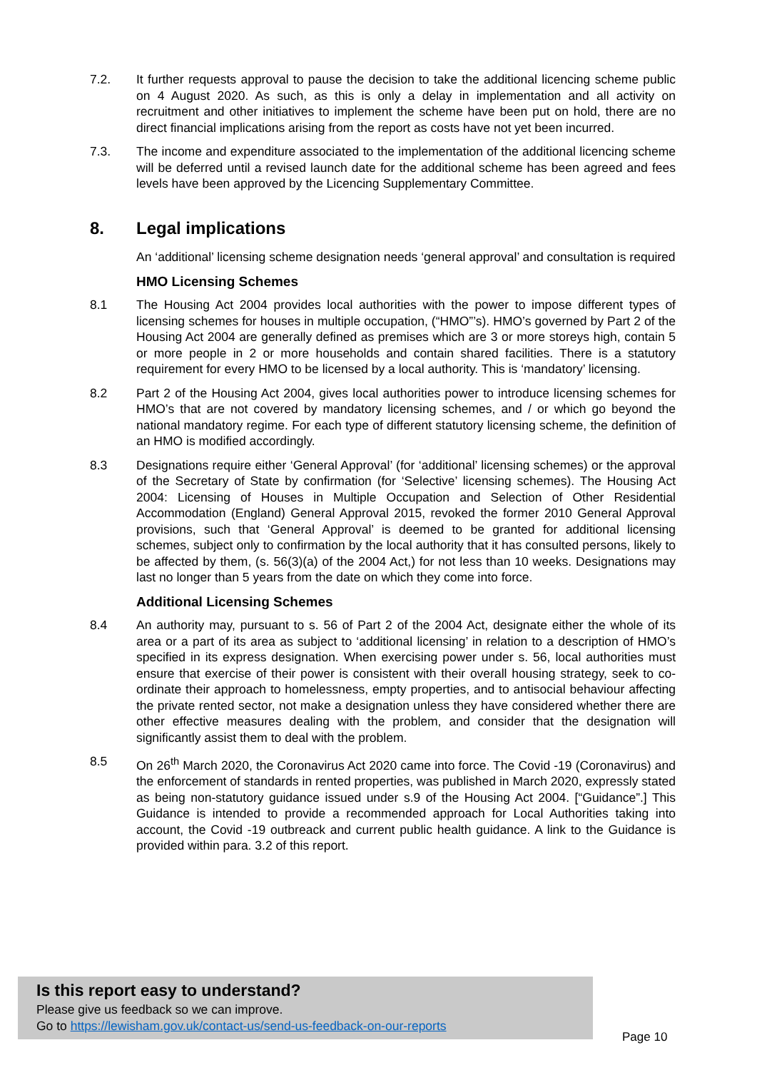7.2. It further requests approval to pause the decision to take the additional licencing scheme public on 4 August 2020. As such, as this is only a delay in implementation and all activity on recruitment and other initiatives to implement the scheme have been put on hold, there are no direct financial implications arising from the report as costs have not yet been incurred.
7.3. The income and expenditure associated to the implementation of the additional licencing scheme will be deferred until a revised launch date for the additional scheme has been agreed and fees levels have been approved by the Licencing Supplementary Committee.
8. Legal implications
An ‘additional’ licensing scheme designation needs ‘general approval’ and consultation is required
HMO Licensing Schemes
8.1 The Housing Act 2004 provides local authorities with the power to impose different types of licensing schemes for houses in multiple occupation, (“HMO”’s). HMO’s governed by Part 2 of the Housing Act 2004 are generally defined as premises which are 3 or more storeys high, contain 5 or more people in 2 or more households and contain shared facilities. There is a statutory requirement for every HMO to be licensed by a local authority. This is ‘mandatory’ licensing.
8.2 Part 2 of the Housing Act 2004, gives local authorities power to introduce licensing schemes for HMO’s that are not covered by mandatory licensing schemes, and / or which go beyond the national mandatory regime. For each type of different statutory licensing scheme, the definition of an HMO is modified accordingly.
8.3 Designations require either ‘General Approval’ (for ‘additional’ licensing schemes) or the approval of the Secretary of State by confirmation (for ‘Selective’ licensing schemes). The Housing Act 2004: Licensing of Houses in Multiple Occupation and Selection of Other Residential Accommodation (England) General Approval 2015, revoked the former 2010 General Approval provisions, such that ‘General Approval’ is deemed to be granted for additional licensing schemes, subject only to confirmation by the local authority that it has consulted persons, likely to be affected by them, (s. 56(3)(a) of the 2004 Act,) for not less than 10 weeks. Designations may last no longer than 5 years from the date on which they come into force.
Additional Licensing Schemes
8.4 An authority may, pursuant to s. 56 of Part 2 of the 2004 Act, designate either the whole of its area or a part of its area as subject to ‘additional licensing’ in relation to a description of HMO’s specified in its express designation. When exercising power under s. 56, local authorities must ensure that exercise of their power is consistent with their overall housing strategy, seek to co-ordinate their approach to homelessness, empty properties, and to antisocial behaviour affecting the private rented sector, not make a designation unless they have considered whether there are other effective measures dealing with the problem, and consider that the designation will significantly assist them to deal with the problem.
8.5 On 26<sup>th</sup> March 2020, the Coronavirus Act 2020 came into force. The Covid -19 (Coronavirus) and the enforcement of standards in rented properties, was published in March 2020, expressly stated as being non-statutory guidance issued under s.9 of the Housing Act 2004. [“Guidance”.] This Guidance is intended to provide a recommended approach for Local Authorities taking into account, the Covid -19 outbreack and current public health guidance. A link to the Guidance is provided within para. 3.2 of this report.
Is this report easy to understand?
Please give us feedback so we can improve.
Go to https://lewisham.gov.uk/contact-us/send-us-feedback-on-our-reports
Page 10